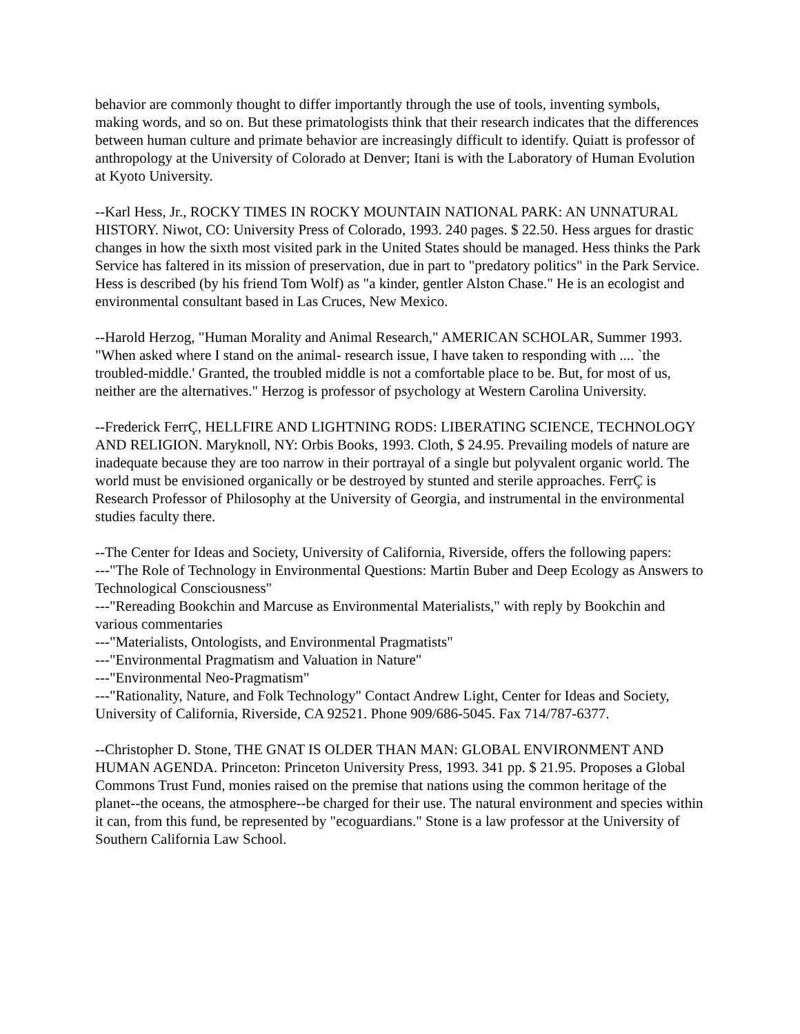behavior are commonly thought to differ importantly through the use of tools, inventing symbols, making words, and so on. But these primatologists think that their research indicates that the differences between human culture and primate behavior are increasingly difficult to identify. Quiatt is professor of anthropology at the University of Colorado at Denver; Itani is with the Laboratory of Human Evolution at Kyoto University.
--Karl Hess, Jr., ROCKY TIMES IN ROCKY MOUNTAIN NATIONAL PARK: AN UNNATURAL HISTORY. Niwot, CO: University Press of Colorado, 1993. 240 pages. $ 22.50. Hess argues for drastic changes in how the sixth most visited park in the United States should be managed. Hess thinks the Park Service has faltered in its mission of preservation, due in part to "predatory politics" in the Park Service. Hess is described (by his friend Tom Wolf) as "a kinder, gentler Alston Chase." He is an ecologist and environmental consultant based in Las Cruces, New Mexico.
--Harold Herzog, "Human Morality and Animal Research," AMERICAN SCHOLAR, Summer 1993. "When asked where I stand on the animal- research issue, I have taken to responding with .... `the troubled-middle.' Granted, the troubled middle is not a comfortable place to be. But, for most of us, neither are the alternatives." Herzog is professor of psychology at Western Carolina University.
--Frederick FerrÇ, HELLFIRE AND LIGHTNING RODS: LIBERATING SCIENCE, TECHNOLOGY AND RELIGION. Maryknoll, NY: Orbis Books, 1993. Cloth, $ 24.95. Prevailing models of nature are inadequate because they are too narrow in their portrayal of a single but polyvalent organic world. The world must be envisioned organically or be destroyed by stunted and sterile approaches. FerrÇ is Research Professor of Philosophy at the University of Georgia, and instrumental in the environmental studies faculty there.
--The Center for Ideas and Society, University of California, Riverside, offers the following papers:
---"The Role of Technology in Environmental Questions: Martin Buber and Deep Ecology as Answers to Technological Consciousness"
---"Rereading Bookchin and Marcuse as Environmental Materialists," with reply by Bookchin and various commentaries
---"Materialists, Ontologists, and Environmental Pragmatists"
---"Environmental Pragmatism and Valuation in Nature"
---"Environmental Neo-Pragmatism"
---"Rationality, Nature, and Folk Technology" Contact Andrew Light, Center for Ideas and Society, University of California, Riverside, CA 92521. Phone 909/686-5045. Fax 714/787-6377.
--Christopher D. Stone, THE GNAT IS OLDER THAN MAN: GLOBAL ENVIRONMENT AND HUMAN AGENDA. Princeton: Princeton University Press, 1993. 341 pp. $ 21.95. Proposes a Global Commons Trust Fund, monies raised on the premise that nations using the common heritage of the planet--the oceans, the atmosphere--be charged for their use. The natural environment and species within it can, from this fund, be represented by "ecoguardians." Stone is a law professor at the University of Southern California Law School.